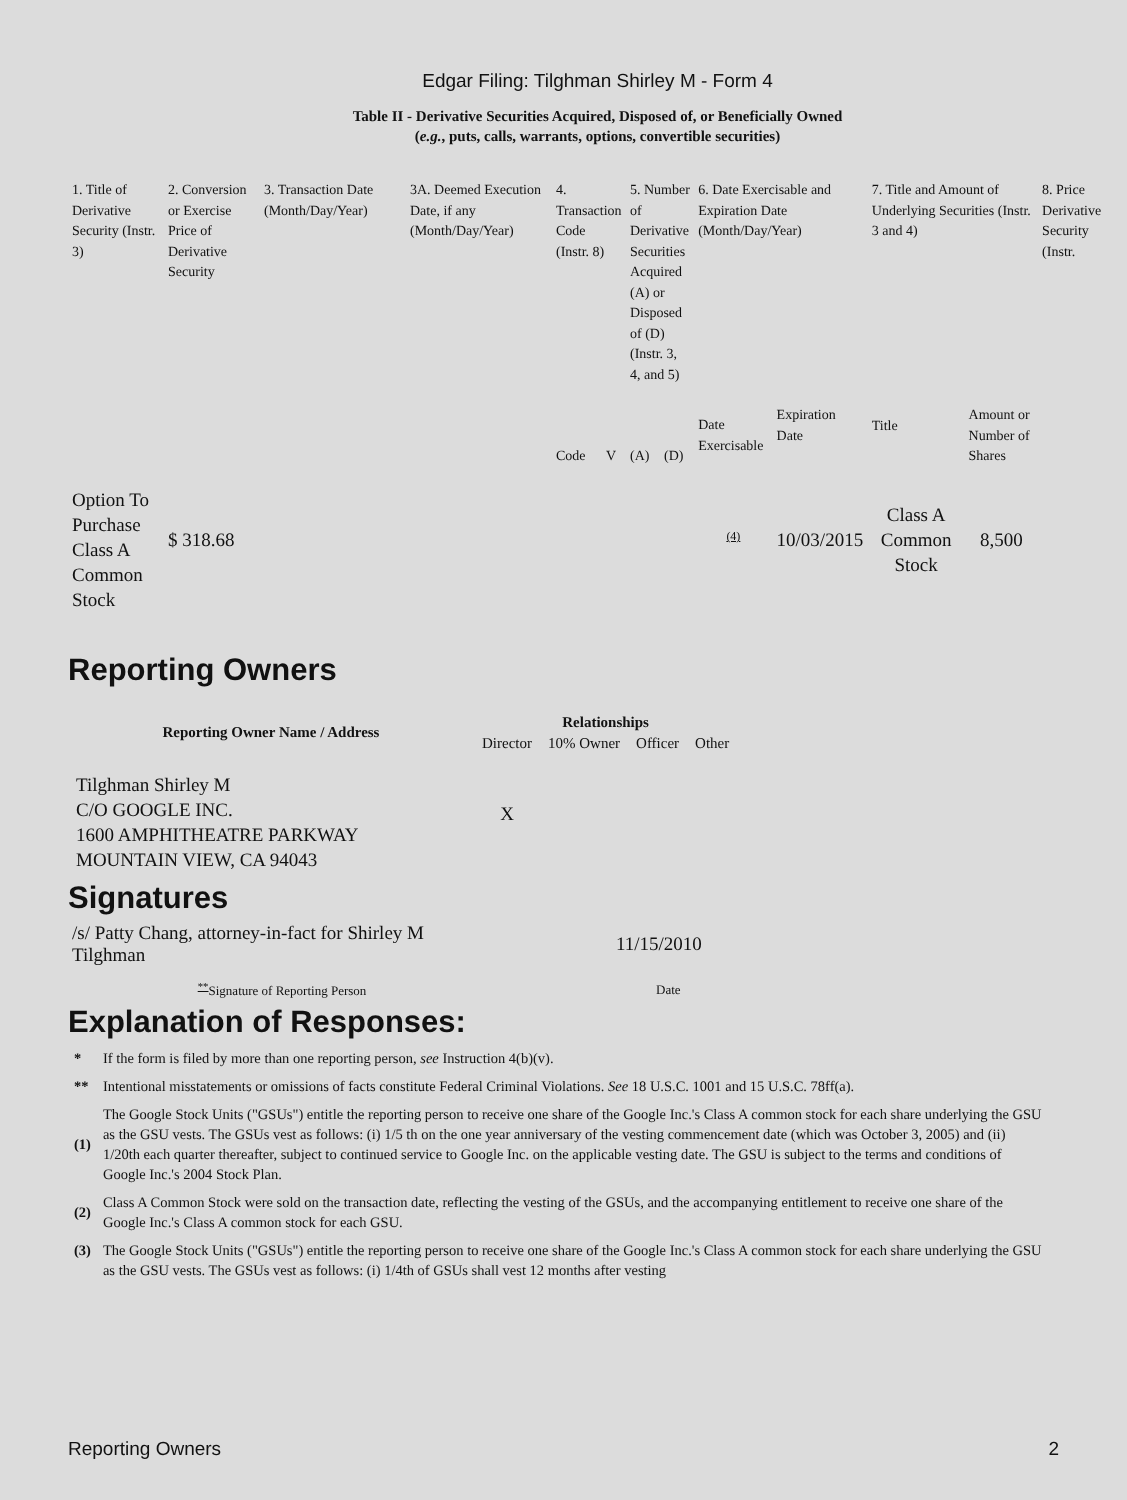Edgar Filing: Tilghman Shirley M - Form 4
Table II - Derivative Securities Acquired, Disposed of, or Beneficially Owned
(e.g., puts, calls, warrants, options, convertible securities)
| 1. Title of Derivative Security (Instr. 3) | 2. Conversion or Exercise Price of Derivative Security | 3. Transaction Date (Month/Day/Year) | 3A. Deemed Execution Date, if any (Month/Day/Year) | 4. Transaction Code (Instr. 8) | | 5. Number of Derivative Securities Acquired (A) or Disposed of (D) (Instr. 3, 4, and 5) | | 6. Date Exercisable and Expiration Date (Month/Day/Year) | | 7. Title and Amount of Underlying Securities (Instr. 3 and 4) | | 8. Price Derivative Security (Instr. |
| | | | | Code | V | (A) | (D) | Date Exercisable | Expiration Date | Title | Amount or Number of Shares | |
| Option To Purchase Class A Common Stock | $ 318.68 | | | | | | | <sup>(4)</sup> | 10/03/2015 | Class A Common Stock | 8,500 | |
Reporting Owners
| Reporting Owner Name / Address | Relationships | | | |
| --- | --- | --- | --- | --- |
| | Director | 10% Owner | Officer | Other |
| Tilghman Shirley M C/O GOOGLE INC. 1600 AMPHITHEATRE PARKWAY MOUNTAIN VIEW, CA 94043 | X | | | |
Signatures
| /s/ Patty Chang, attorney-in-fact for Shirley M Tilghman | 11/15/2010 |
| <sup>**</sup> Signature of Reporting Person | Date |
Explanation of Responses:
| * | If the form is filed by more than one reporting person, see Instruction 4(b)(v). |
| ** | Intentional misstatements or omissions of facts constitute Federal Criminal Violations. See 18 U.S.C. 1001 and 15 U.S.C. 78ff(a). |
| (1) | The Google Stock Units ("GSUs") entitle the reporting person to receive one share of the Google Inc.'s Class A common stock for each share underlying the GSU as the GSU vests. The GSUs vest as follows: (i) 1/5 th on the one year anniversary of the vesting commencement date (which was October 3, 2005) and (ii) 1/20th each quarter thereafter, subject to continued service to Google Inc. on the applicable vesting date. The GSU is subject to the terms and conditions of Google Inc.'s 2004 Stock Plan. |
| (2) | Class A Common Stock were sold on the transaction date, reflecting the vesting of the GSUs, and the accompanying entitlement to receive one share of the Google Inc.'s Class A common stock for each GSU. |
| (3) | The Google Stock Units ("GSUs") entitle the reporting person to receive one share of the Google Inc.'s Class A common stock for each share underlying the GSU as the GSU vests. The GSUs vest as follows: (i) 1/4th of GSUs shall vest 12 months after vesting |
Reporting Owners 2